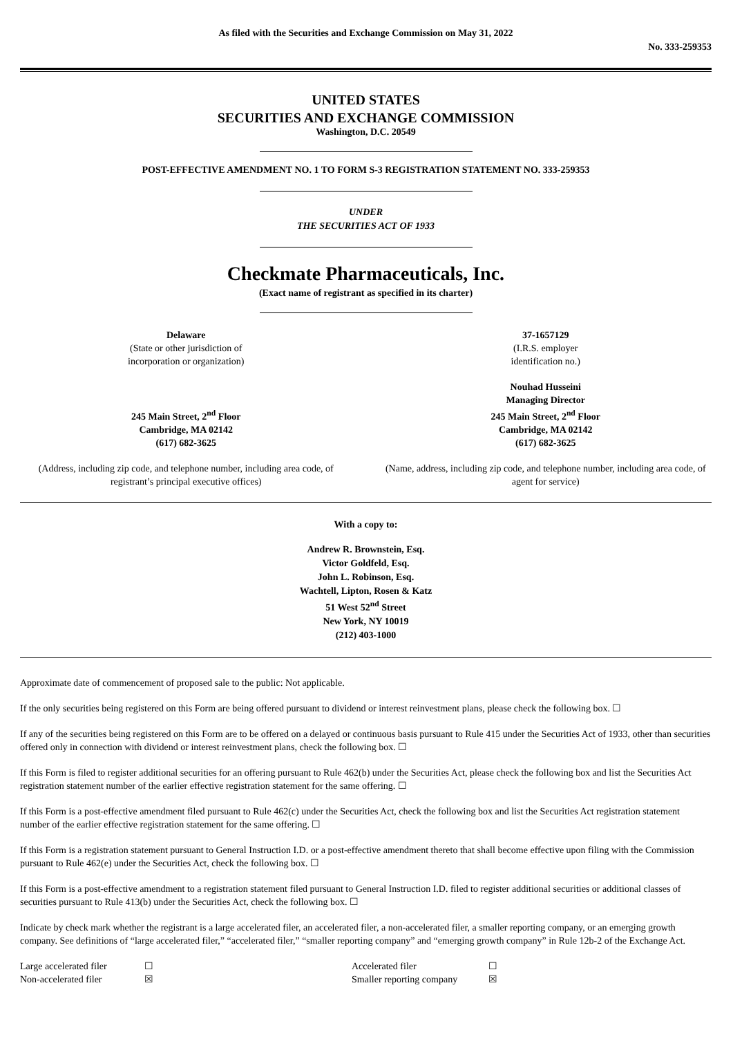As filed with the Securities and Exchange Commission on May 31, 2022
No. 333-259353
UNITED STATES
SECURITIES AND EXCHANGE COMMISSION
Washington, D.C. 20549
POST-EFFECTIVE AMENDMENT NO. 1 TO FORM S-3 REGISTRATION STATEMENT NO. 333-259353
UNDER
THE SECURITIES ACT OF 1933
Checkmate Pharmaceuticals, Inc.
(Exact name of registrant as specified in its charter)
Delaware
(State or other jurisdiction of
incorporation or organization)
37-1657129
(I.R.S. employer
identification no.)
245 Main Street, 2<sup>nd</sup> Floor
Cambridge, MA 02142
(617) 682-3625
Nouhad Husseini
Managing Director
245 Main Street, 2<sup>nd</sup> Floor
Cambridge, MA 02142
(617) 682-3625
(Address, including zip code, and telephone number, including area code, of registrant’s principal executive offices)
(Name, address, including zip code, and telephone number, including area code, of agent for service)
With a copy to:
Andrew R. Brownstein, Esq.
Victor Goldfeld, Esq.
John L. Robinson, Esq.
Wachtell, Lipton, Rosen & Katz
51 West 52<sup>nd</sup> Street
New York, NY 10019
(212) 403-1000
Approximate date of commencement of proposed sale to the public: Not applicable.
If the only securities being registered on this Form are being offered pursuant to dividend or interest reinvestment plans, please check the following box. ☐
If any of the securities being registered on this Form are to be offered on a delayed or continuous basis pursuant to Rule 415 under the Securities Act of 1933, other than securities offered only in connection with dividend or interest reinvestment plans, check the following box. ☐
If this Form is filed to register additional securities for an offering pursuant to Rule 462(b) under the Securities Act, please check the following box and list the Securities Act registration statement number of the earlier effective registration statement for the same offering. ☐
If this Form is a post-effective amendment filed pursuant to Rule 462(c) under the Securities Act, check the following box and list the Securities Act registration statement number of the earlier effective registration statement for the same offering. ☐
If this Form is a registration statement pursuant to General Instruction I.D. or a post-effective amendment thereto that shall become effective upon filing with the Commission pursuant to Rule 462(e) under the Securities Act, check the following box. ☐
If this Form is a post-effective amendment to a registration statement filed pursuant to General Instruction I.D. filed to register additional securities or additional classes of securities pursuant to Rule 413(b) under the Securities Act, check the following box. ☐
Indicate by check mark whether the registrant is a large accelerated filer, an accelerated filer, a non-accelerated filer, a smaller reporting company, or an emerging growth company. See definitions of “large accelerated filer,” “accelerated filer,” “smaller reporting company” and “emerging growth company” in Rule 12b-2 of the Exchange Act.
| Large accelerated filer | ☐ | Accelerated filer | ☐ |
| Non-accelerated filer | ☒ | Smaller reporting company | ☒ |